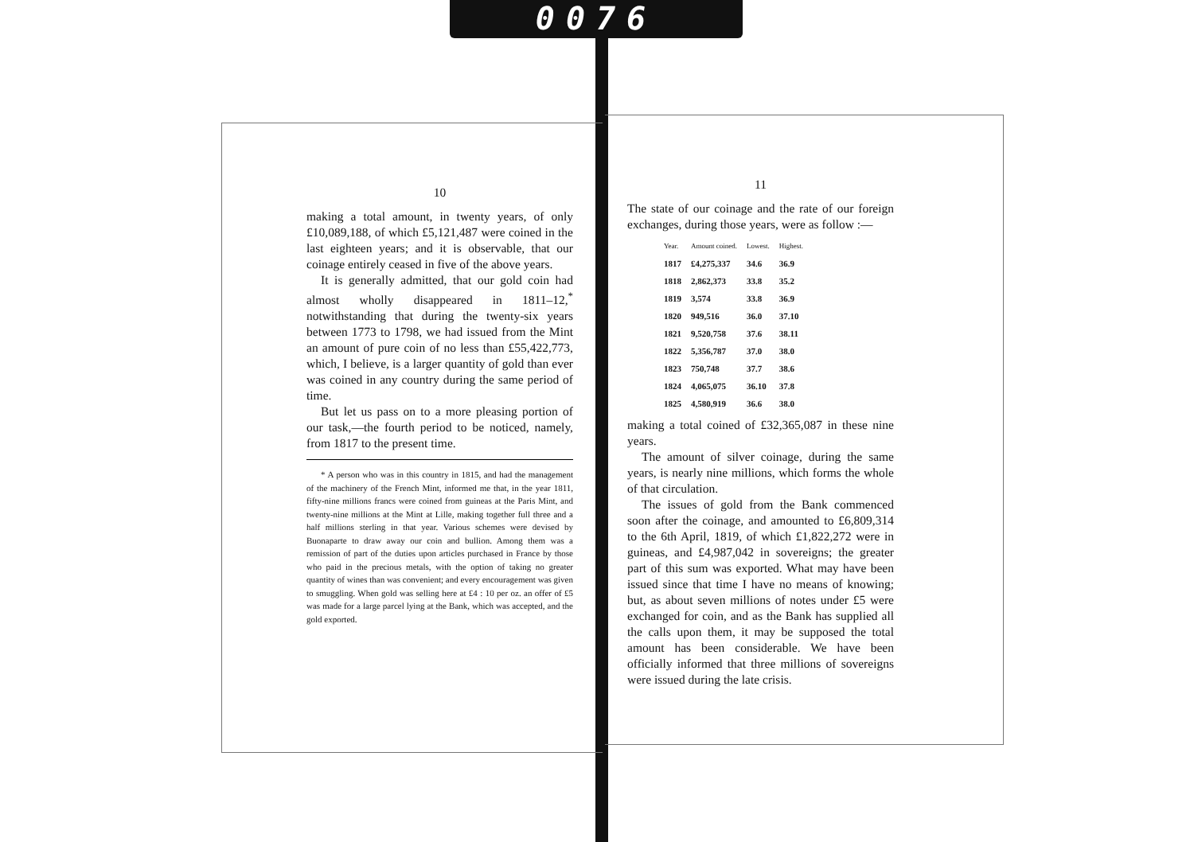0076
10
making a total amount, in twenty years, of only £10,089,188, of which £5,121,487 were coined in the last eighteen years; and it is observable, that our coinage entirely ceased in five of the above years.
It is generally admitted, that our gold coin had almost wholly disappeared in 1811–12,<sup>*</sup> notwithstanding that during the twenty-six years between 1773 to 1798, we had issued from the Mint an amount of pure coin of no less than £55,422,773, which, I believe, is a larger quantity of gold than ever was coined in any country during the same period of time.
But let us pass on to a more pleasing portion of our task,—the fourth period to be noticed, namely, from 1817 to the present time.
* A person who was in this country in 1815, and had the management of the machinery of the French Mint, informed me that, in the year 1811, fifty-nine millions francs were coined from guineas at the Paris Mint, and twenty-nine millions at the Mint at Lille, making together full three and a half millions sterling in that year. Various schemes were devised by Buonaparte to draw away our coin and bullion. Among them was a remission of part of the duties upon articles purchased in France by those who paid in the precious metals, with the option of taking no greater quantity of wines than was convenient; and every encouragement was given to smuggling. When gold was selling here at £4 : 10 per oz. an offer of £5 was made for a large parcel lying at the Bank, which was accepted, and the gold exported.
11
The state of our coinage and the rate of our foreign exchanges, during those years, were as follow :—
| Year. | Amount coined. | Lowest. | Highest. |
| --- | --- | --- | --- |
| 1817 | £4,275,337 | 34.6 | 36.9 |
| 1818 | 2,862,373 | 33.8 | 35.2 |
| 1819 | 3,574 | 33.8 | 36.9 |
| 1820 | 949,516 | 36.0 | 37.10 |
| 1821 | 9,520,758 | 37.6 | 38.11 |
| 1822 | 5,356,787 | 37.0 | 38.0 |
| 1823 | 750,748 | 37.7 | 38.6 |
| 1824 | 4,065,075 | 36.10 | 37.8 |
| 1825 | 4,580,919 | 36.6 | 38.0 |
making a total coined of £32,365,087 in these nine years.
The amount of silver coinage, during the same years, is nearly nine millions, which forms the whole of that circulation.
The issues of gold from the Bank commenced soon after the coinage, and amounted to £6,809,314 to the 6th April, 1819, of which £1,822,272 were in guineas, and £4,987,042 in sovereigns; the greater part of this sum was exported. What may have been issued since that time I have no means of knowing; but, as about seven millions of notes under £5 were exchanged for coin, and as the Bank has supplied all the calls upon them, it may be supposed the total amount has been considerable. We have been officially informed that three millions of sovereigns were issued during the late crisis.